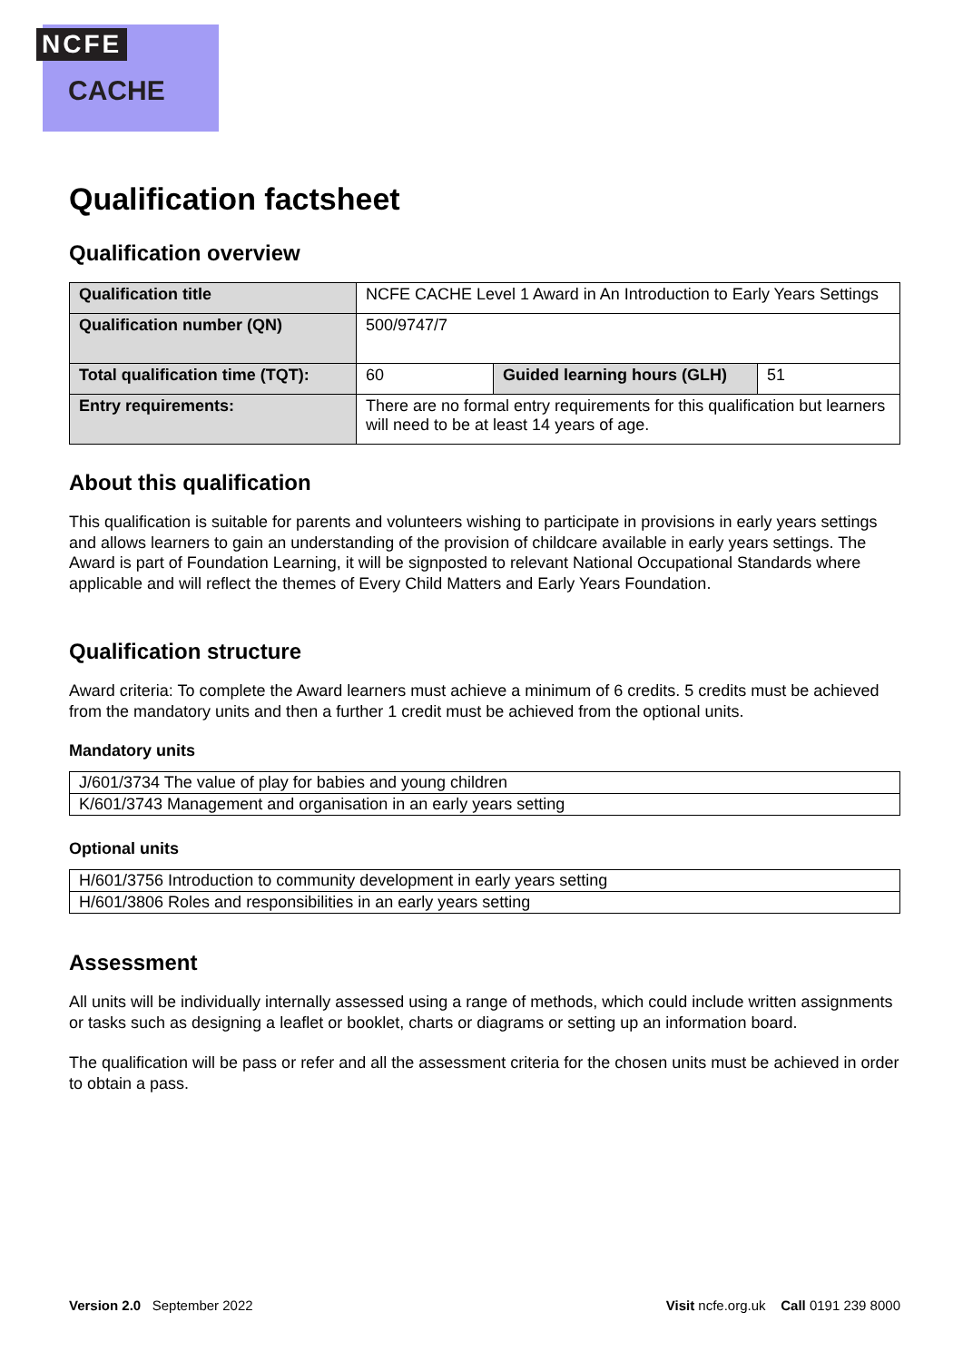NCFE
CACHE
Qualification factsheet
Qualification overview
| Qualification title | NCFE CACHE Level 1 Award in An Introduction to Early Years Settings | | |
| Qualification number (QN) | 500/9747/7 | | |
| Total qualification time (TQT): | 60 | Guided learning hours (GLH) | 51 |
| Entry requirements: | There are no formal entry requirements for this qualification but learners will need to be at least 14 years of age. | | |
About this qualification
This qualification is suitable for parents and volunteers wishing to participate in provisions in early years settings and allows learners to gain an understanding of the provision of childcare available in early years settings. The Award is part of Foundation Learning, it will be signposted to relevant National Occupational Standards where applicable and will reflect the themes of Every Child Matters and Early Years Foundation.
Qualification structure
Award criteria: To complete the Award learners must achieve a minimum of 6 credits. 5 credits must be achieved from the mandatory units and then a further 1 credit must be achieved from the optional units.
Mandatory units
| J/601/3734 The value of play for babies and young children |
| K/601/3743 Management and organisation in an early years setting |
Optional units
| H/601/3756 Introduction to community development in early years setting |
| H/601/3806 Roles and responsibilities in an early years setting |
Assessment
All units will be individually internally assessed using a range of methods, which could include written assignments or tasks such as designing a leaflet or booklet, charts or diagrams or setting up an information board.
The qualification will be pass or refer and all the assessment criteria for the chosen units must be achieved in order to obtain a pass.
Version 2.0 September 2022 Visit ncfe.org.uk Call 0191 239 8000